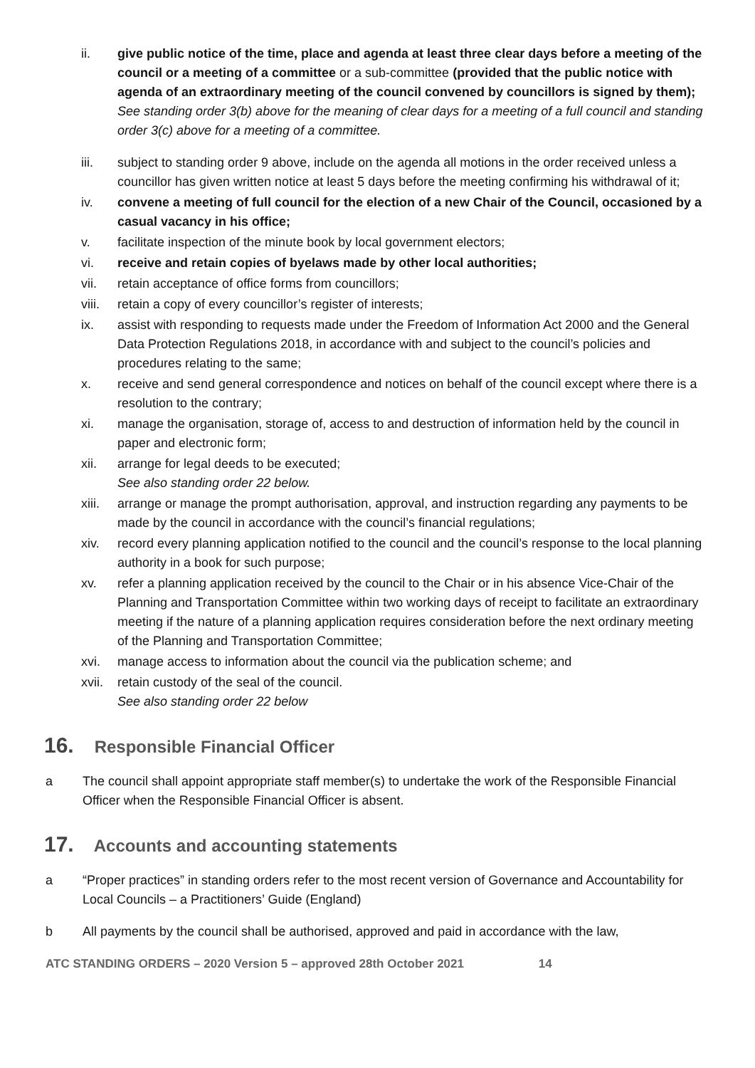ii. give public notice of the time, place and agenda at least three clear days before a meeting of the council or a meeting of a committee or a sub-committee (provided that the public notice with agenda of an extraordinary meeting of the council convened by councillors is signed by them);
See standing order 3(b) above for the meaning of clear days for a meeting of a full council and standing order 3(c) above for a meeting of a committee.
iii. subject to standing order 9 above, include on the agenda all motions in the order received unless a councillor has given written notice at least 5 days before the meeting confirming his withdrawal of it;
iv. convene a meeting of full council for the election of a new Chair of the Council, occasioned by a casual vacancy in his office;
v. facilitate inspection of the minute book by local government electors;
vi. receive and retain copies of byelaws made by other local authorities;
vii. retain acceptance of office forms from councillors;
viii.
retain a copy of every councillor’s register of interests;
ix. assist with responding to requests made under the Freedom of Information Act 2000 and the General Data Protection Regulations 2018, in accordance with and subject to the council’s policies and procedures relating to the same;
x. receive and send general correspondence and notices on behalf of the council except where there is a resolution to the contrary;
xi. manage the organisation, storage of, access to and destruction of information held by the council in paper and electronic form;
xii. arrange for legal deeds to be executed;
See also standing order 22 below.
xiii.
arrange or manage the prompt authorisation, approval, and instruction regarding any payments to be made by the council in accordance with the council’s financial regulations;
xiv. record every planning application notified to the council and the council’s response to the local planning authority in a book for such purpose;
xv. refer a planning application received by the council to the Chair or in his absence Vice-Chair of the Planning and Transportation Committee within two working days of receipt to facilitate an extraordinary meeting if the nature of a planning application requires consideration before the next ordinary meeting of the Planning and Transportation Committee;
xvi. manage access to information about the council via the publication scheme; and
xvii.
retain custody of the seal of the council.
See also standing order 22 below
16. Responsible Financial Officer
a The council shall appoint appropriate staff member(s) to undertake the work of the Responsible Financial Officer when the Responsible Financial Officer is absent.
17. Accounts and accounting statements
a “Proper practices” in standing orders refer to the most recent version of Governance and Accountability for Local Councils – a Practitioners’ Guide (England)
b All payments by the council shall be authorised, approved and paid in accordance with the law,
ATC STANDING ORDERS – 2020 Version 5 – approved 28th October 2021 14